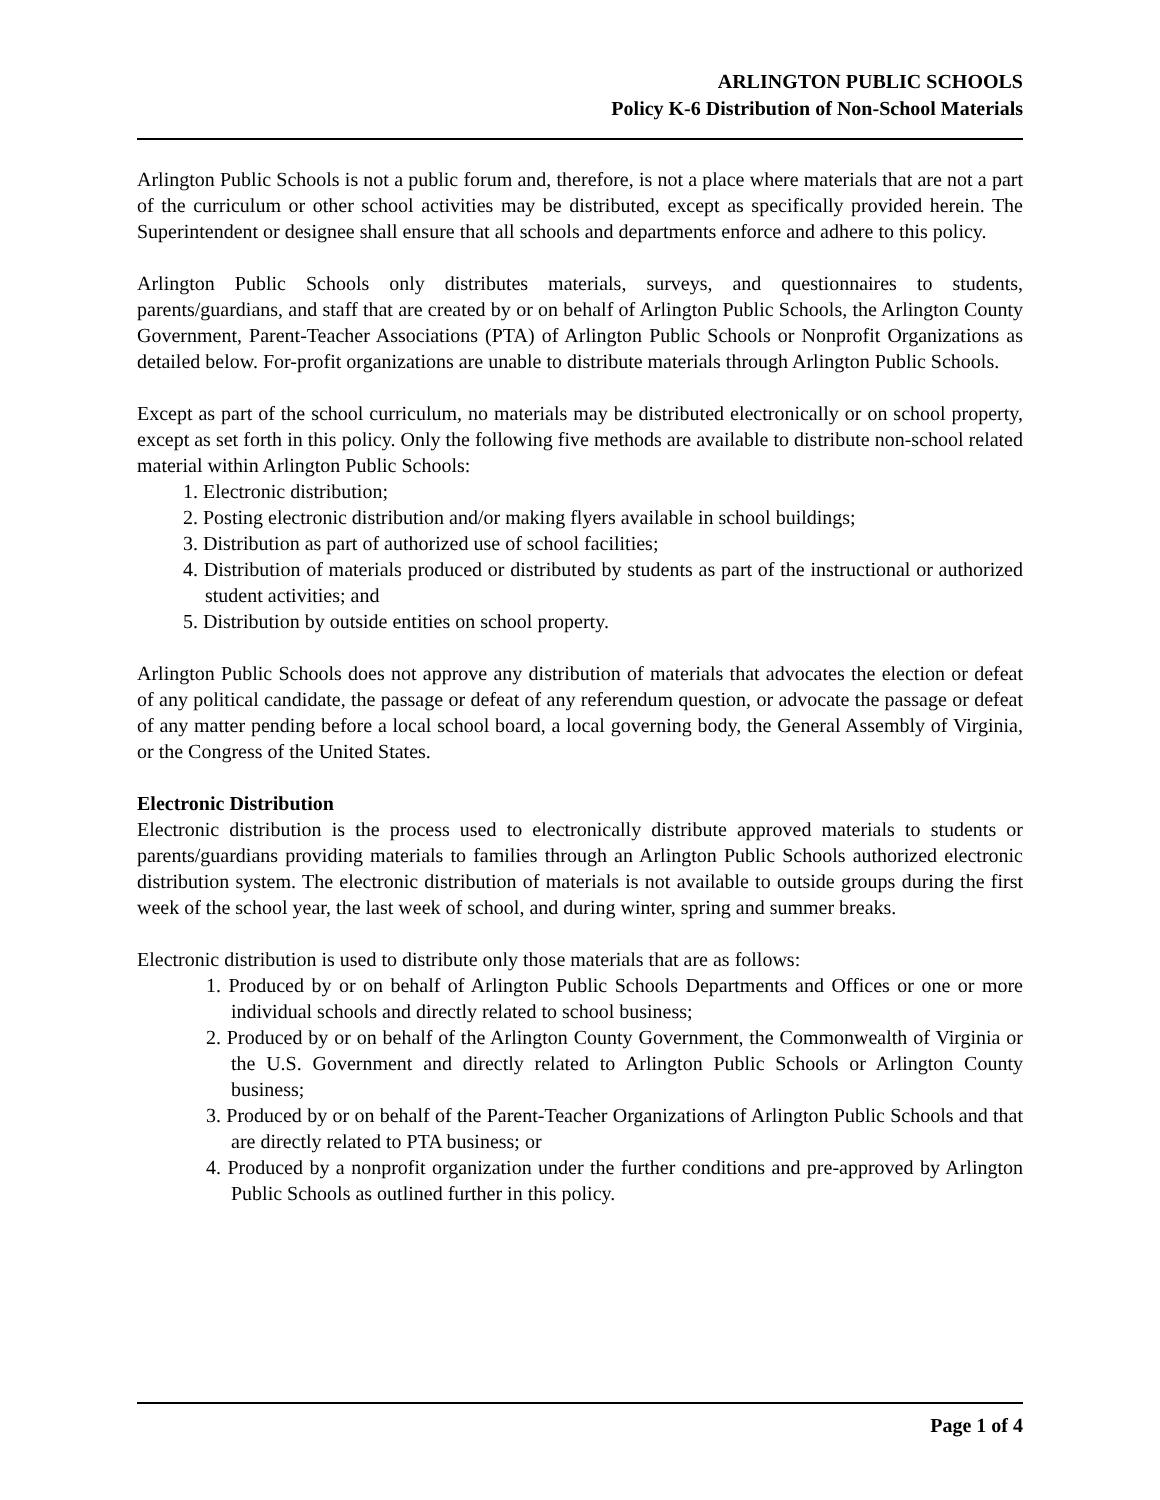ARLINGTON PUBLIC SCHOOLS
Policy K-6 Distribution of Non-School Materials
Arlington Public Schools is not a public forum and, therefore, is not a place where materials that are not a part of the curriculum or other school activities may be distributed, except as specifically provided herein. The Superintendent or designee shall ensure that all schools and departments enforce and adhere to this policy.
Arlington Public Schools only distributes materials, surveys, and questionnaires to students, parents/guardians, and staff that are created by or on behalf of Arlington Public Schools, the Arlington County Government, Parent-Teacher Associations (PTA) of Arlington Public Schools or Nonprofit Organizations as detailed below. For-profit organizations are unable to distribute materials through Arlington Public Schools.
Except as part of the school curriculum, no materials may be distributed electronically or on school property, except as set forth in this policy. Only the following five methods are available to distribute non-school related material within Arlington Public Schools:
1. Electronic distribution;
2. Posting electronic distribution and/or making flyers available in school buildings;
3. Distribution as part of authorized use of school facilities;
4. Distribution of materials produced or distributed by students as part of the instructional or authorized student activities; and
5. Distribution by outside entities on school property.
Arlington Public Schools does not approve any distribution of materials that advocates the election or defeat of any political candidate, the passage or defeat of any referendum question, or advocate the passage or defeat of any matter pending before a local school board, a local governing body, the General Assembly of Virginia, or the Congress of the United States.
Electronic Distribution
Electronic distribution is the process used to electronically distribute approved materials to students or parents/guardians providing materials to families through an Arlington Public Schools authorized electronic distribution system. The electronic distribution of materials is not available to outside groups during the first week of the school year, the last week of school, and during winter, spring and summer breaks.
Electronic distribution is used to distribute only those materials that are as follows:
1. Produced by or on behalf of Arlington Public Schools Departments and Offices or one or more individual schools and directly related to school business;
2. Produced by or on behalf of the Arlington County Government, the Commonwealth of Virginia or the U.S. Government and directly related to Arlington Public Schools or Arlington County business;
3. Produced by or on behalf of the Parent-Teacher Organizations of Arlington Public Schools and that are directly related to PTA business; or
4. Produced by a nonprofit organization under the further conditions and pre-approved by Arlington Public Schools as outlined further in this policy.
Page 1 of 4